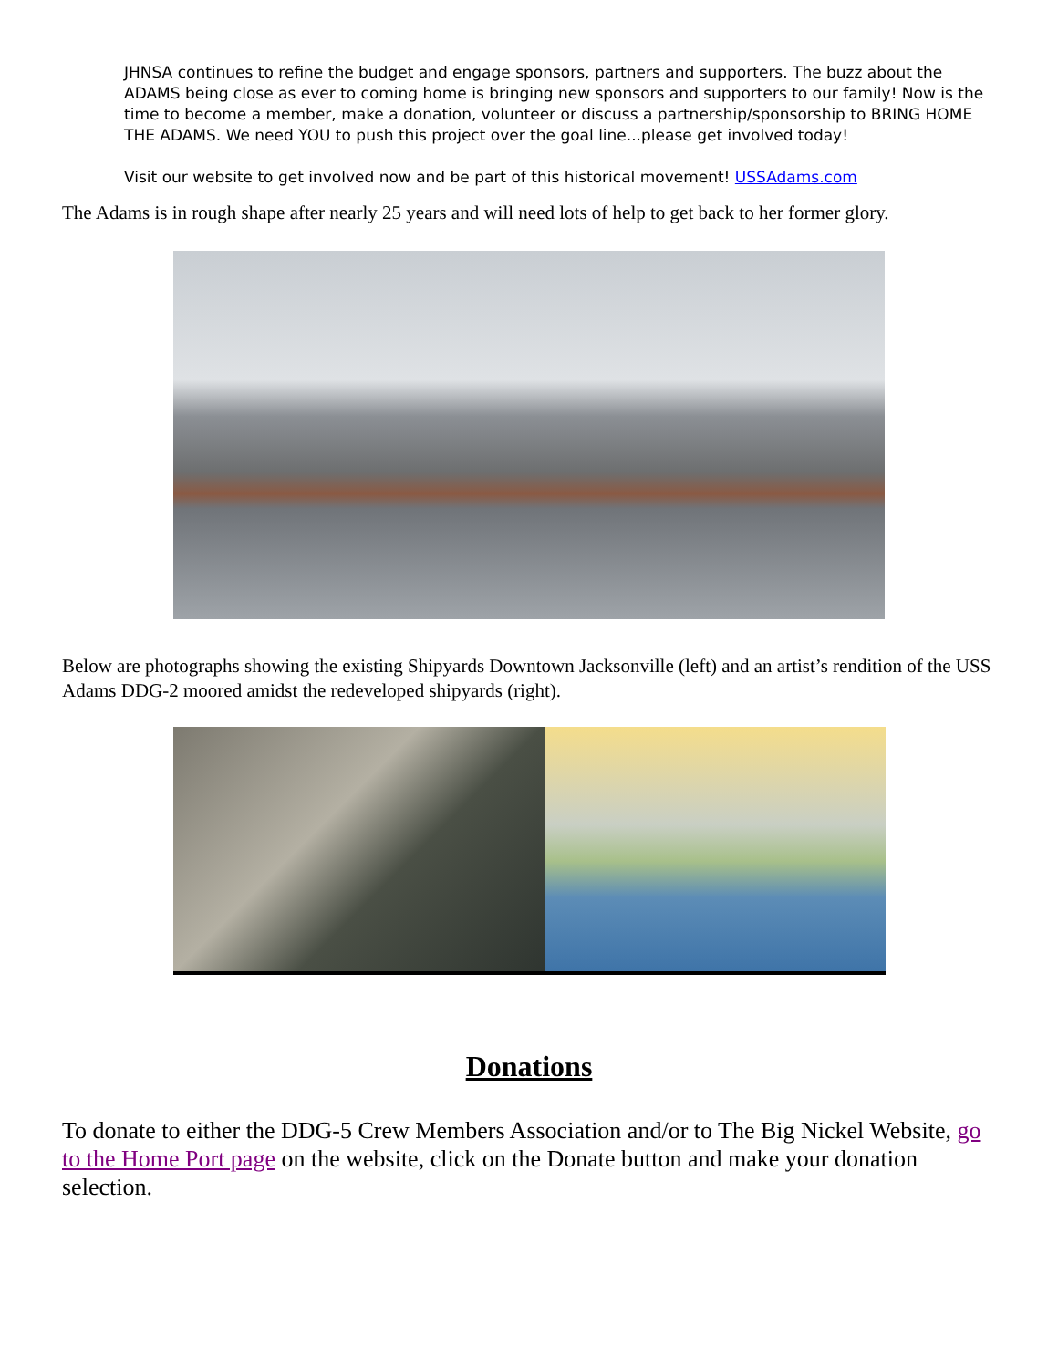JHNSA continues to refine the budget and engage sponsors, partners and supporters. The buzz about the ADAMS being close as ever to coming home is bringing new sponsors and supporters to our family! Now is the time to become a member, make a donation, volunteer or discuss a partnership/sponsorship to BRING HOME THE ADAMS. We need YOU to push this project over the goal line...please get involved today!
Visit our website to get involved now and be part of this historical movement! USSAdams.com
The Adams is in rough shape after nearly 25 years and will need lots of help to get back to her former glory.
Below are photographs showing the existing Shipyards Downtown Jacksonville (left) and an artist’s rendition of the USS Adams DDG-2 moored amidst the redeveloped shipyards (right).
Donations
To donate to either the DDG-5 Crew Members Association and/or to The Big Nickel Website, go to the Home Port page on the website, click on the Donate button and make your donation selection.